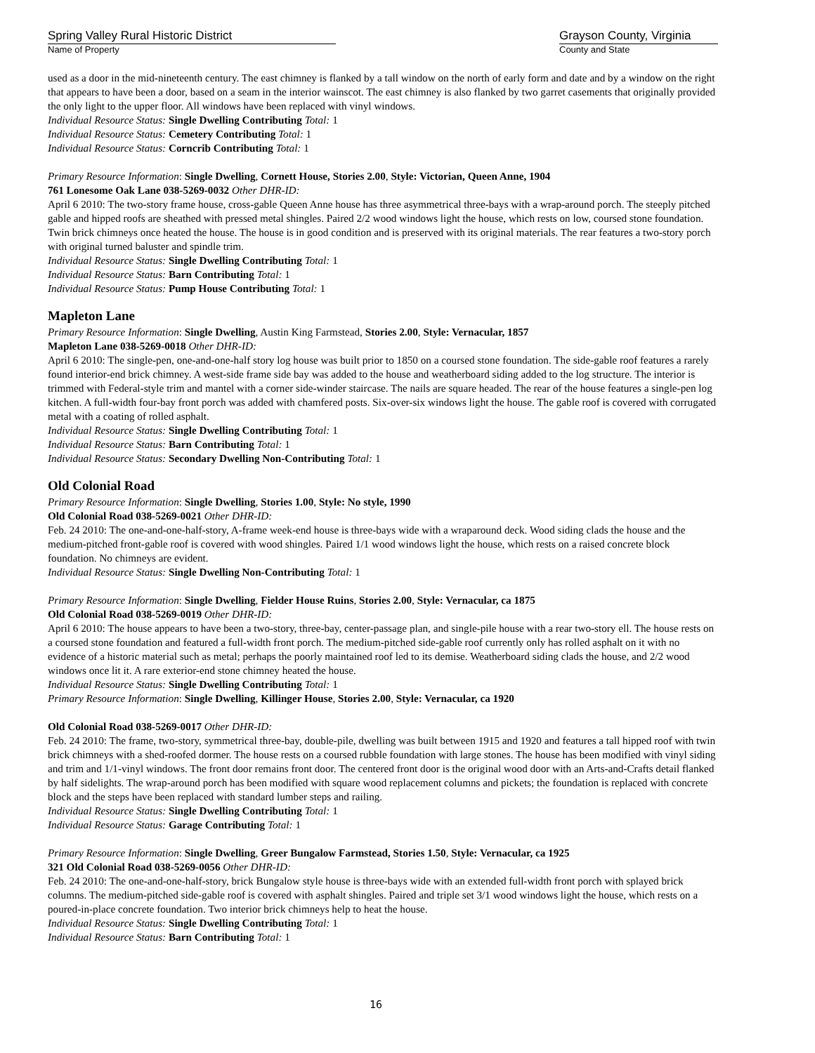Spring Valley Rural Historic District
Name of Property
Grayson County, Virginia
County and State
used as a door in the mid-nineteenth century. The east chimney is flanked by a tall window on the north of early form and date and by a window on the right that appears to have been a door, based on a seam in the interior wainscot. The east chimney is also flanked by two garret casements that originally provided the only light to the upper floor. All windows have been replaced with vinyl windows.
Individual Resource Status: Single Dwelling Contributing Total: 1
Individual Resource Status: Cemetery Contributing Total: 1
Individual Resource Status: Corncrib Contributing Total: 1
Primary Resource Information: Single Dwelling, Cornett House, Stories 2.00, Style: Victorian, Queen Anne, 1904
761 Lonesome Oak Lane 038-5269-0032 Other DHR-ID:
April 6 2010: The two-story frame house, cross-gable Queen Anne house has three asymmetrical three-bays with a wrap-around porch. The steeply pitched gable and hipped roofs are sheathed with pressed metal shingles. Paired 2/2 wood windows light the house, which rests on low, coursed stone foundation. Twin brick chimneys once heated the house. The house is in good condition and is preserved with its original materials. The rear features a two-story porch with original turned baluster and spindle trim.
Individual Resource Status: Single Dwelling Contributing Total: 1
Individual Resource Status: Barn Contributing Total: 1
Individual Resource Status: Pump House Contributing Total: 1
Mapleton Lane
Primary Resource Information: Single Dwelling, Austin King Farmstead, Stories 2.00, Style: Vernacular, 1857
Mapleton Lane 038-5269-0018 Other DHR-ID:
April 6 2010: The single-pen, one-and-one-half story log house was built prior to 1850 on a coursed stone foundation. The side-gable roof features a rarely found interior-end brick chimney. A west-side frame side bay was added to the house and weatherboard siding added to the log structure. The interior is trimmed with Federal-style trim and mantel with a corner side-winder staircase. The nails are square headed. The rear of the house features a single-pen log kitchen. A full-width four-bay front porch was added with chamfered posts. Six-over-six windows light the house. The gable roof is covered with corrugated metal with a coating of rolled asphalt.
Individual Resource Status: Single Dwelling Contributing Total: 1
Individual Resource Status: Barn Contributing Total: 1
Individual Resource Status: Secondary Dwelling Non-Contributing Total: 1
Old Colonial Road
Primary Resource Information: Single Dwelling, Stories 1.00, Style: No style, 1990
Old Colonial Road 038-5269-0021 Other DHR-ID:
Feb. 24 2010: The one-and-one-half-story, A-frame week-end house is three-bays wide with a wraparound deck. Wood siding clads the house and the medium-pitched front-gable roof is covered with wood shingles. Paired 1/1 wood windows light the house, which rests on a raised concrete block foundation. No chimneys are evident.
Individual Resource Status: Single Dwelling Non-Contributing Total: 1
Primary Resource Information: Single Dwelling, Fielder House Ruins, Stories 2.00, Style: Vernacular, ca 1875
Old Colonial Road 038-5269-0019 Other DHR-ID:
April 6 2010: The house appears to have been a two-story, three-bay, center-passage plan, and single-pile house with a rear two-story ell. The house rests on a coursed stone foundation and featured a full-width front porch. The medium-pitched side-gable roof currently only has rolled asphalt on it with no evidence of a historic material such as metal; perhaps the poorly maintained roof led to its demise. Weatherboard siding clads the house, and 2/2 wood windows once lit it. A rare exterior-end stone chimney heated the house.
Individual Resource Status: Single Dwelling Contributing Total: 1
Primary Resource Information: Single Dwelling, Killinger House, Stories 2.00, Style: Vernacular, ca 1920
Old Colonial Road 038-5269-0017 Other DHR-ID:
Feb. 24 2010: The frame, two-story, symmetrical three-bay, double-pile, dwelling was built between 1915 and 1920 and features a tall hipped roof with twin brick chimneys with a shed-roofed dormer. The house rests on a coursed rubble foundation with large stones. The house has been modified with vinyl siding and trim and 1/1-vinyl windows. The front door remains front door. The centered front door is the original wood door with an Arts-and-Crafts detail flanked by half sidelights. The wrap-around porch has been modified with square wood replacement columns and pickets; the foundation is replaced with concrete block and the steps have been replaced with standard lumber steps and railing.
Individual Resource Status: Single Dwelling Contributing Total: 1
Individual Resource Status: Garage Contributing Total: 1
Primary Resource Information: Single Dwelling, Greer Bungalow Farmstead, Stories 1.50, Style: Vernacular, ca 1925
321 Old Colonial Road 038-5269-0056 Other DHR-ID:
Feb. 24 2010: The one-and-one-half-story, brick Bungalow style house is three-bays wide with an extended full-width front porch with splayed brick columns. The medium-pitched side-gable roof is covered with asphalt shingles. Paired and triple set 3/1 wood windows light the house, which rests on a poured-in-place concrete foundation. Two interior brick chimneys help to heat the house.
Individual Resource Status: Single Dwelling Contributing Total: 1
Individual Resource Status: Barn Contributing Total: 1
16